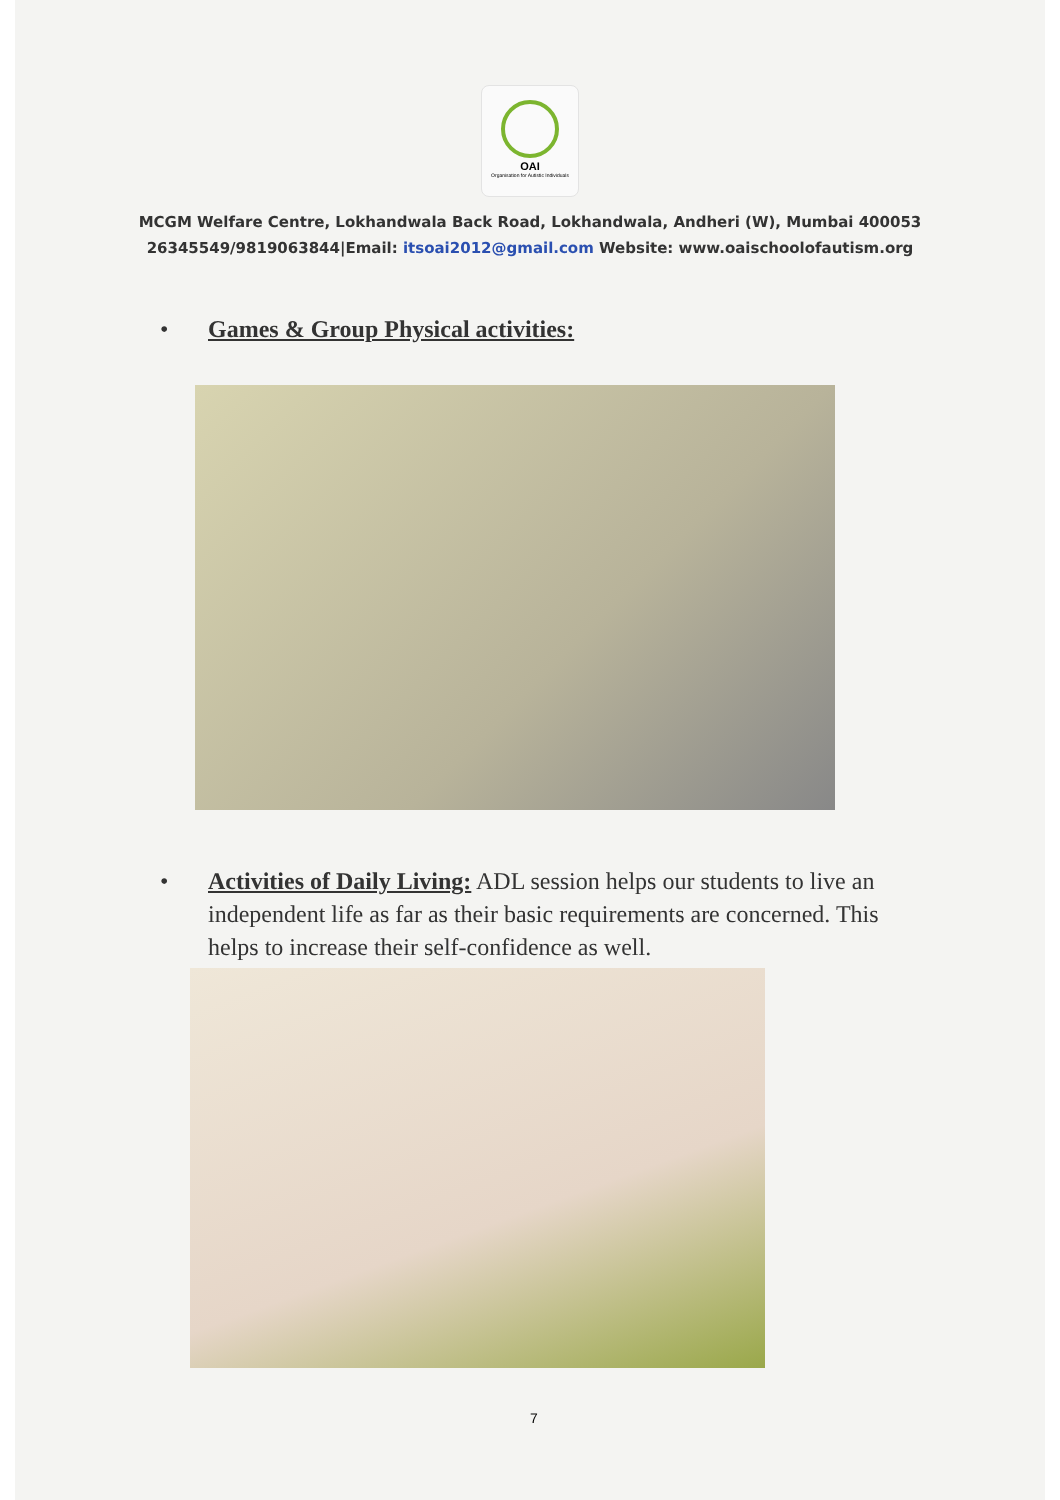OAI
Organisation for Autistic Individuals
MCGM Welfare Centre, Lokhandwala Back Road, Lokhandwala, Andheri (W), Mumbai 400053
26345549/9819063844|Email: itsoai2012@gmail.com Website: www.oaischoolofautism.org
• Games & Group Physical activities:
• Activities of Daily Living: ADL session helps our students to live an independent life as far as their basic requirements are concerned. This helps to increase their self-confidence as well.
7